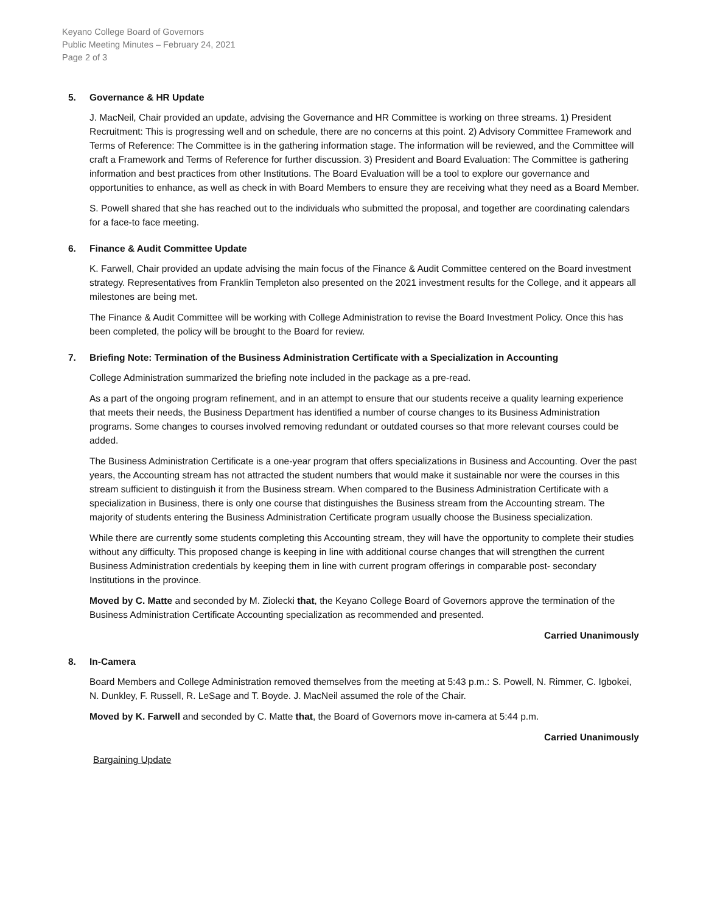Keyano College Board of Governors
Public Meeting Minutes – February 24, 2021
Page 2 of 3
5. Governance & HR Update
J. MacNeil, Chair provided an update, advising the Governance and HR Committee is working on three streams. 1) President Recruitment: This is progressing well and on schedule, there are no concerns at this point. 2) Advisory Committee Framework and Terms of Reference: The Committee is in the gathering information stage. The information will be reviewed, and the Committee will craft a Framework and Terms of Reference for further discussion. 3) President and Board Evaluation: The Committee is gathering information and best practices from other Institutions. The Board Evaluation will be a tool to explore our governance and opportunities to enhance, as well as check in with Board Members to ensure they are receiving what they need as a Board Member.
S. Powell shared that she has reached out to the individuals who submitted the proposal, and together are coordinating calendars for a face-to face meeting.
6. Finance & Audit Committee Update
K. Farwell, Chair provided an update advising the main focus of the Finance & Audit Committee centered on the Board investment strategy. Representatives from Franklin Templeton also presented on the 2021 investment results for the College, and it appears all milestones are being met.
The Finance & Audit Committee will be working with College Administration to revise the Board Investment Policy. Once this has been completed, the policy will be brought to the Board for review.
7. Briefing Note: Termination of the Business Administration Certificate with a Specialization in Accounting
College Administration summarized the briefing note included in the package as a pre-read.
As a part of the ongoing program refinement, and in an attempt to ensure that our students receive a quality learning experience that meets their needs, the Business Department has identified a number of course changes to its Business Administration programs. Some changes to courses involved removing redundant or outdated courses so that more relevant courses could be added.
The Business Administration Certificate is a one-year program that offers specializations in Business and Accounting. Over the past years, the Accounting stream has not attracted the student numbers that would make it sustainable nor were the courses in this stream sufficient to distinguish it from the Business stream. When compared to the Business Administration Certificate with a specialization in Business, there is only one course that distinguishes the Business stream from the Accounting stream. The majority of students entering the Business Administration Certificate program usually choose the Business specialization.
While there are currently some students completing this Accounting stream, they will have the opportunity to complete their studies without any difficulty. This proposed change is keeping in line with additional course changes that will strengthen the current Business Administration credentials by keeping them in line with current program offerings in comparable post- secondary Institutions in the province.
Moved by C. Matte and seconded by M. Ziolecki that, the Keyano College Board of Governors approve the termination of the Business Administration Certificate Accounting specialization as recommended and presented.
Carried Unanimously
8. In-Camera
Board Members and College Administration removed themselves from the meeting at 5:43 p.m.: S. Powell, N. Rimmer, C. Igbokei, N. Dunkley, F. Russell, R. LeSage and T. Boyde. J. MacNeil assumed the role of the Chair.
Moved by K. Farwell and seconded by C. Matte that, the Board of Governors move in-camera at 5:44 p.m.
Carried Unanimously
Bargaining Update